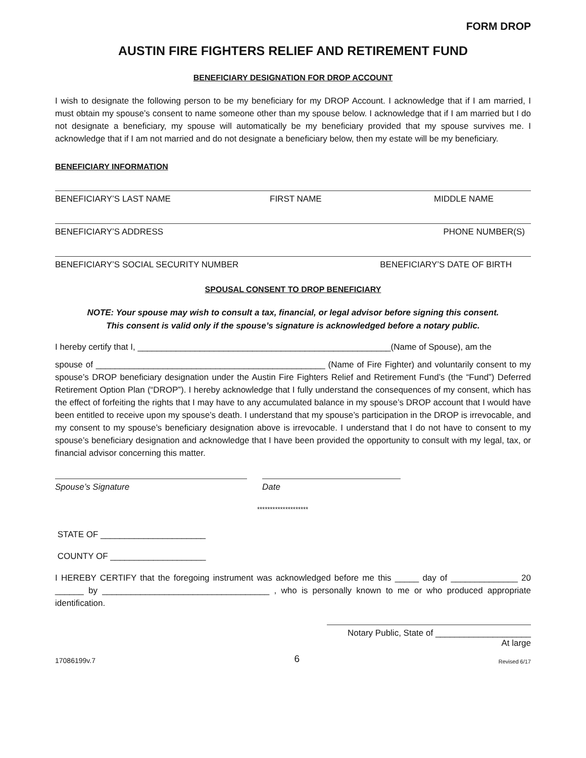FORM DROP
AUSTIN FIRE FIGHTERS RELIEF AND RETIREMENT FUND
BENEFICIARY DESIGNATION FOR DROP ACCOUNT
I wish to designate the following person to be my beneficiary for my DROP Account. I acknowledge that if I am married, I must obtain my spouse’s consent to name someone other than my spouse below. I acknowledge that if I am married but I do not designate a beneficiary, my spouse will automatically be my beneficiary provided that my spouse survives me. I acknowledge that if I am not married and do not designate a beneficiary below, then my estate will be my beneficiary.
BENEFICIARY INFORMATION
BENEFICIARY’S LAST NAME FIRST NAME MIDDLE NAME
BENEFICIARY’S ADDRESS PHONE NUMBER(S)
BENEFICIARY’S SOCIAL SECURITY NUMBER BENEFICIARY’S DATE OF BIRTH
SPOUSAL CONSENT TO DROP BENEFICIARY
NOTE: Your spouse may wish to consult a tax, financial, or legal advisor before signing this consent.
This consent is valid only if the spouse’s signature is acknowledged before a notary public.
I hereby certify that I, _____________________________________________________(Name of Spouse), am the
spouse of ________________________________________________ (Name of Fire Fighter) and voluntarily consent to my spouse’s DROP beneficiary designation under the Austin Fire Fighters Relief and Retirement Fund’s (the “Fund”) Deferred Retirement Option Plan (“DROP”). I hereby acknowledge that I fully understand the consequences of my consent, which has the effect of forfeiting the rights that I may have to any accumulated balance in my spouse’s DROP account that I would have been entitled to receive upon my spouse’s death. I understand that my spouse’s participation in the DROP is irrevocable, and my consent to my spouse’s beneficiary designation above is irrevocable. I understand that I do not have to consent to my spouse’s beneficiary designation and acknowledge that I have been provided the opportunity to consult with my legal, tax, or financial advisor concerning this matter.
Spouse’s Signature Date
********************
STATE OF ______________________
COUNTY OF ____________________
I HEREBY CERTIFY that the foregoing instrument was acknowledged before me this _____ day of ______________ 20 ______ by ___________________________________ , who is personally known to me or who produced appropriate identification.
Notary Public, State of ____________________
At large
17086199v.7 6 Revised 6/17